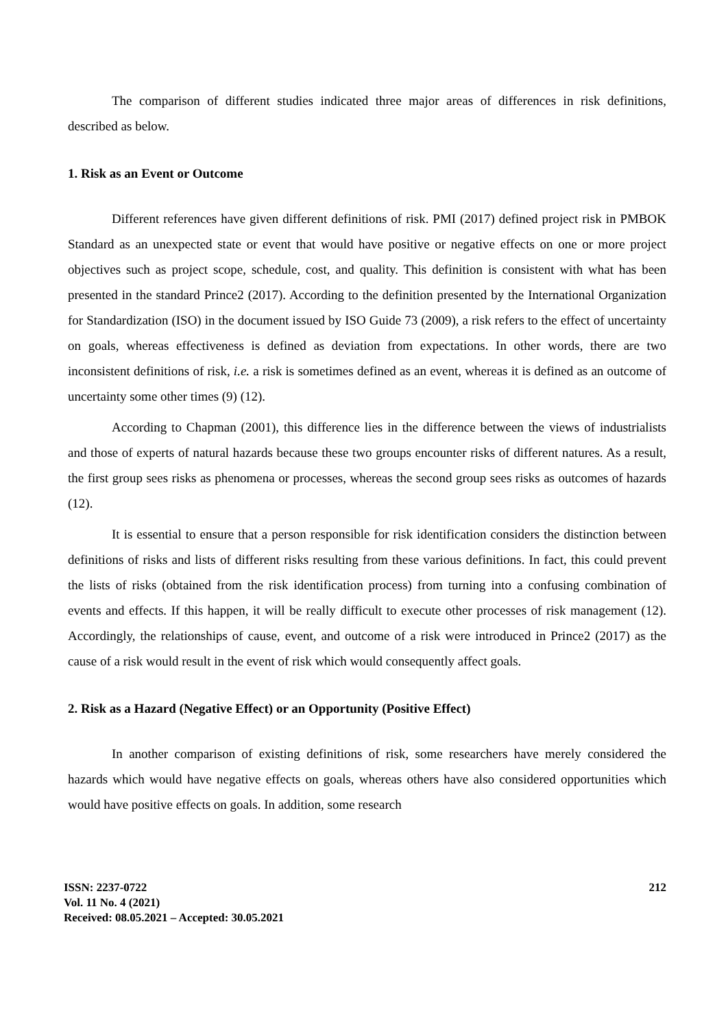The comparison of different studies indicated three major areas of differences in risk definitions, described as below.
1. Risk as an Event or Outcome
Different references have given different definitions of risk. PMI (2017) defined project risk in PMBOK Standard as an unexpected state or event that would have positive or negative effects on one or more project objectives such as project scope, schedule, cost, and quality. This definition is consistent with what has been presented in the standard Prince2 (2017). According to the definition presented by the International Organization for Standardization (ISO) in the document issued by ISO Guide 73 (2009), a risk refers to the effect of uncertainty on goals, whereas effectiveness is defined as deviation from expectations. In other words, there are two inconsistent definitions of risk, i.e. a risk is sometimes defined as an event, whereas it is defined as an outcome of uncertainty some other times (9) (12).
According to Chapman (2001), this difference lies in the difference between the views of industrialists and those of experts of natural hazards because these two groups encounter risks of different natures. As a result, the first group sees risks as phenomena or processes, whereas the second group sees risks as outcomes of hazards (12).
It is essential to ensure that a person responsible for risk identification considers the distinction between definitions of risks and lists of different risks resulting from these various definitions. In fact, this could prevent the lists of risks (obtained from the risk identification process) from turning into a confusing combination of events and effects. If this happen, it will be really difficult to execute other processes of risk management (12). Accordingly, the relationships of cause, event, and outcome of a risk were introduced in Prince2 (2017) as the cause of a risk would result in the event of risk which would consequently affect goals.
2. Risk as a Hazard (Negative Effect) or an Opportunity (Positive Effect)
In another comparison of existing definitions of risk, some researchers have merely considered the hazards which would have negative effects on goals, whereas others have also considered opportunities which would have positive effects on goals. In addition, some research
ISSN: 2237-0722
Vol. 11 No. 4 (2021)
Received: 08.05.2021 – Accepted: 30.05.2021
212